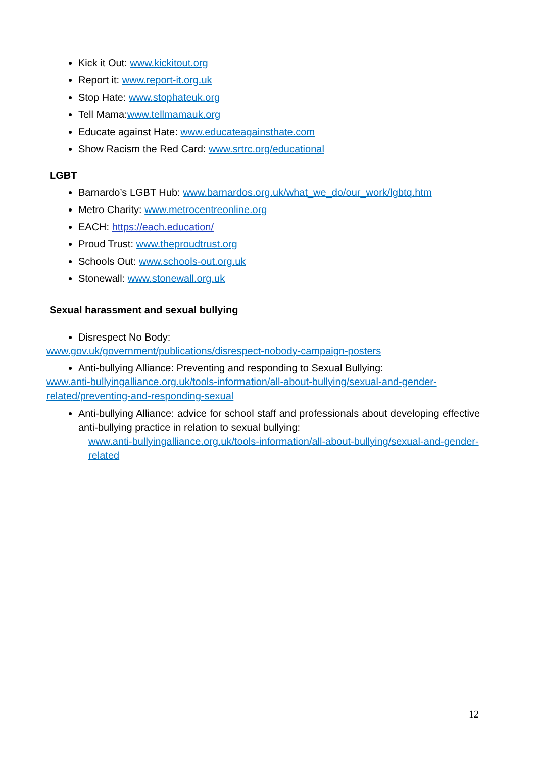Kick it Out: www.kickitout.org
Report it: www.report-it.org.uk
Stop Hate: www.stophateuk.org
Tell Mama:www.tellmamauk.org
Educate against Hate: www.educateagainsthate.com
Show Racism the Red Card: www.srtrc.org/educational
LGBT
Barnardo’s LGBT Hub: www.barnardos.org.uk/what_we_do/our_work/lgbtq.htm
Metro Charity: www.metrocentreonline.org
EACH: https://each.education/
Proud Trust: www.theproudtrust.org
Schools Out: www.schools-out.org.uk
Stonewall: www.stonewall.org.uk
Sexual harassment and sexual bullying
Disrespect No Body:
www.gov.uk/government/publications/disrespect-nobody-campaign-posters
Anti-bullying Alliance: Preventing and responding to Sexual Bullying:
www.anti-bullyingalliance.org.uk/tools-information/all-about-bullying/sexual-and-gender-related/preventing-and-responding-sexual
Anti-bullying Alliance: advice for school staff and professionals about developing effective anti-bullying practice in relation to sexual bullying:
www.anti-bullyingalliance.org.uk/tools-information/all-about-bullying/sexual-and-gender-related
12